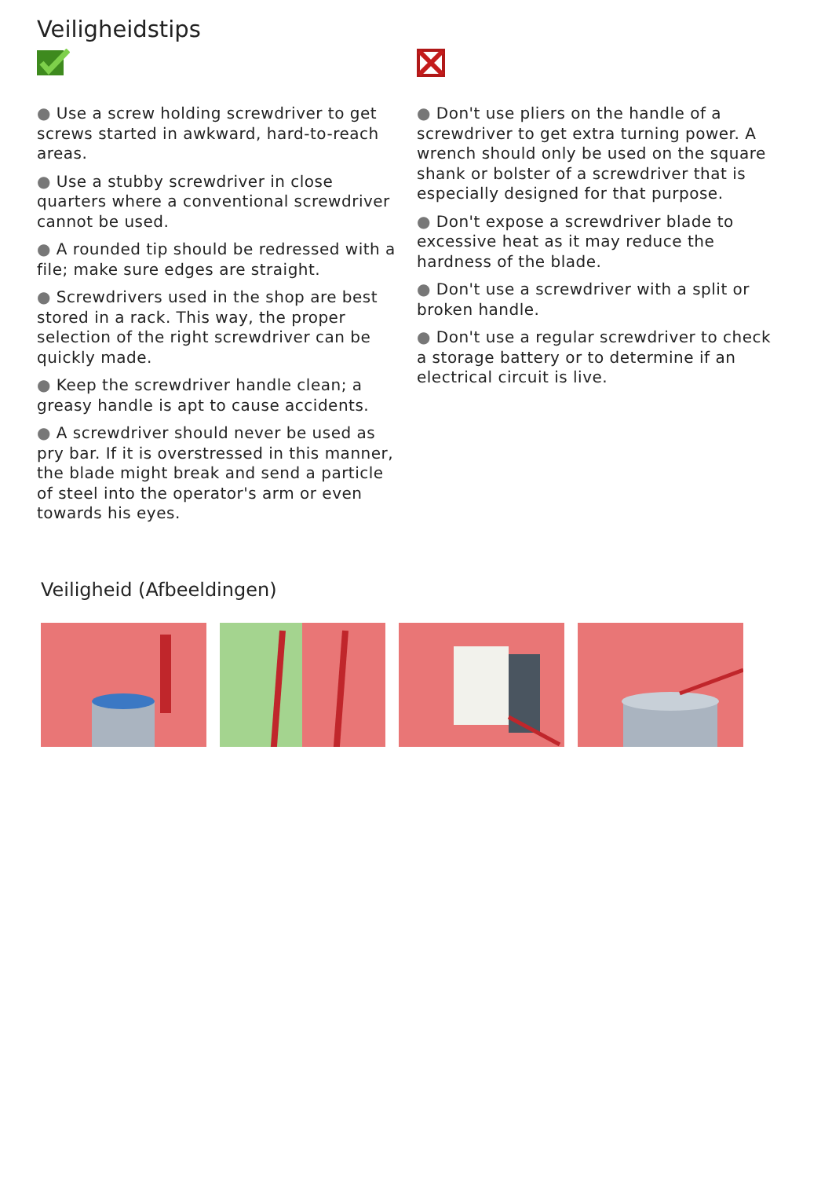Veiligheidstips
● Use a screw holding screwdriver to get screws started in awkward, hard-to-reach areas.
● Use a stubby screwdriver in close quarters where a conventional screwdriver cannot be used.
● A rounded tip should be redressed with a file; make sure edges are straight.
● Screwdrivers used in the shop are best stored in a rack. This way, the proper selection of the right screwdriver can be quickly made.
● Keep the screwdriver handle clean; a greasy handle is apt to cause accidents.
● A screwdriver should never be used as pry bar. If it is overstressed in this manner, the blade might break and send a particle of steel into the operator's arm or even towards his eyes.
● Don't use pliers on the handle of a screwdriver to get extra turning power. A wrench should only be used on the square shank or bolster of a screwdriver that is especially designed for that purpose.
● Don't expose a screwdriver blade to excessive heat as it may reduce the hardness of the blade.
● Don't use a screwdriver with a split or broken handle.
● Don't use a regular screwdriver to check a storage battery or to determine if an electrical circuit is live.
Veiligheid (Afbeeldingen)